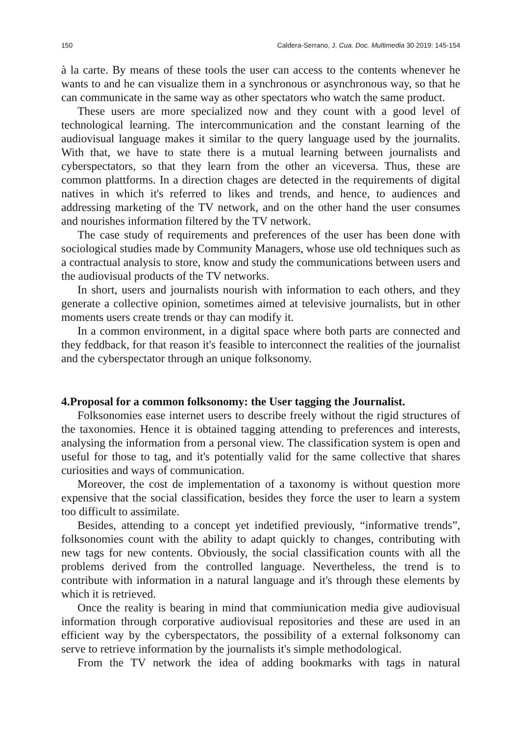150 Caldera-Serrano, J. Cua. Doc. Multimedia 30 2019: 145-154
à la carte. By means of these tools the user can access to the contents whenever he wants to and he can visualize them in a synchronous or asynchronous way, so that he can communicate in the same way as other spectators who watch the same product.
These users are more specialized now and they count with a good level of technological learning. The intercommunication and the constant learning of the audiovisual language makes it similar to the query language used by the journalits. With that, we have to state there is a mutual learning between journalists and cyberspectators, so that they learn from the other an viceversa. Thus, these are common plattforms. In a direction chages are detected in the requirements of digital natives in which it's referred to likes and trends, and hence, to audiences and addressing marketing of the TV network, and on the other hand the user consumes and nourishes information filtered by the TV network.
The case study of requirements and preferences of the user has been done with sociological studies made by Community Managers, whose use old techniques such as a contractual analysis to store, know and study the communications between users and the audiovisual products of the TV networks.
In short, users and journalists nourish with information to each others, and they generate a collective opinion, sometimes aimed at televisive journalists, but in other moments users create trends or thay can modify it.
In a common environment, in a digital space where both parts are connected and they feddback, for that reason it's feasible to interconnect the realities of the journalist and the cyberspectator through an unique folksonomy.
4.Proposal for a common folksonomy: the User tagging the Journalist.
Folksonomies ease internet users to describe freely without the rigid structures of the taxonomies. Hence it is obtained tagging attending to preferences and interests, analysing the information from a personal view. The classification system is open and useful for those to tag, and it's potentially valid for the same collective that shares curiosities and ways of communication.
Moreover, the cost de implementation of a taxonomy is without question more expensive that the social classification, besides they force the user to learn a system too difficult to assimilate.
Besides, attending to a concept yet indetified previously, “informative trends”, folksonomies count with the ability to adapt quickly to changes, contributing with new tags for new contents. Obviously, the social classification counts with all the problems derived from the controlled language. Nevertheless, the trend is to contribute with information in a natural language and it's through these elements by which it is retrieved.
Once the reality is bearing in mind that commiunication media give audiovisual information through corporative audiovisual repositories and these are used in an efficient way by the cyberspectators, the possibility of a external folksonomy can serve to retrieve information by the journalists it's simple methodological.
From the TV network the idea of adding bookmarks with tags in natural